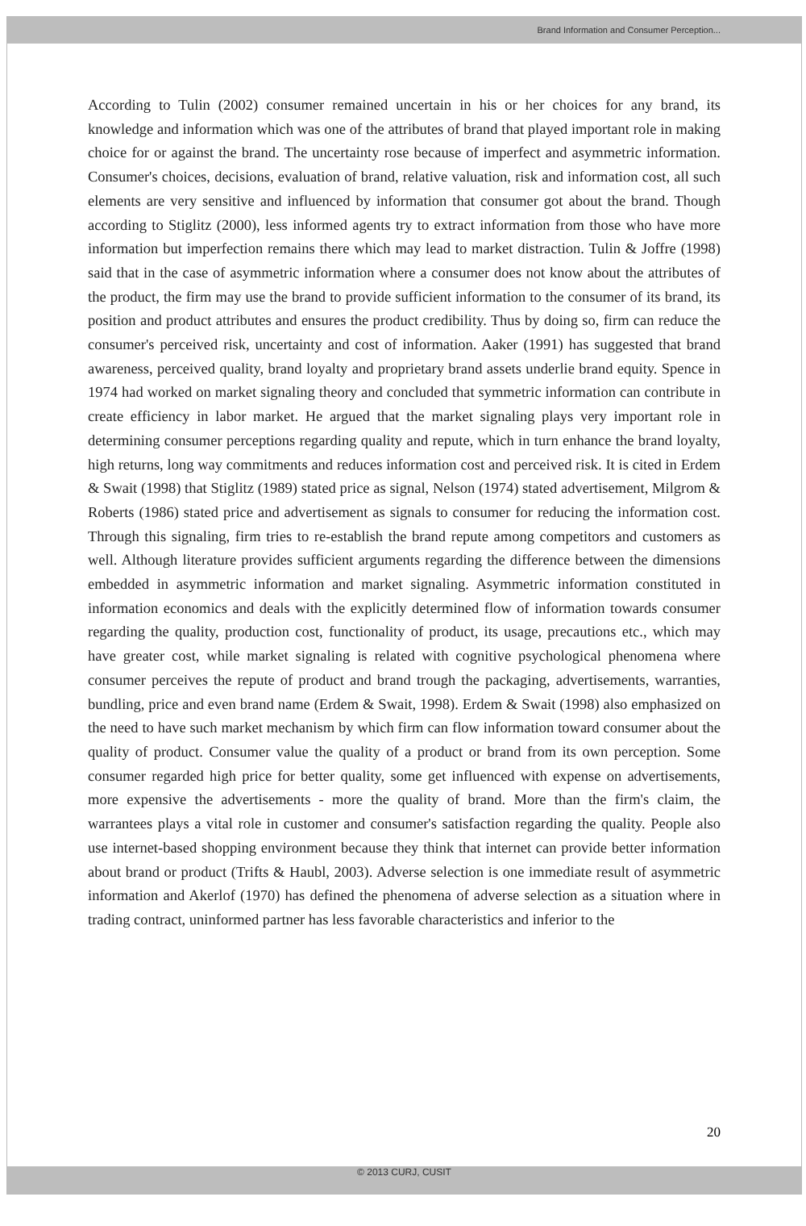Brand Information and Consumer Perception...
According to Tulin (2002) consumer remained uncertain in his or her choices for any brand, its knowledge and information which was one of the attributes of brand that played important role in making choice for or against the brand. The uncertainty rose because of imperfect and asymmetric information. Consumer's choices, decisions, evaluation of brand, relative valuation, risk and information cost, all such elements are very sensitive and influenced by information that consumer got about the brand. Though according to Stiglitz (2000), less informed agents try to extract information from those who have more information but imperfection remains there which may lead to market distraction. Tulin & Joffre (1998) said that in the case of asymmetric information where a consumer does not know about the attributes of the product, the firm may use the brand to provide sufficient information to the consumer of its brand, its position and product attributes and ensures the product credibility. Thus by doing so, firm can reduce the consumer's perceived risk, uncertainty and cost of information. Aaker (1991) has suggested that brand awareness, perceived quality, brand loyalty and proprietary brand assets underlie brand equity. Spence in 1974 had worked on market signaling theory and concluded that symmetric information can contribute in create efficiency in labor market. He argued that the market signaling plays very important role in determining consumer perceptions regarding quality and repute, which in turn enhance the brand loyalty, high returns, long way commitments and reduces information cost and perceived risk. It is cited in Erdem & Swait (1998) that Stiglitz (1989) stated price as signal, Nelson (1974) stated advertisement, Milgrom & Roberts (1986) stated price and advertisement as signals to consumer for reducing the information cost. Through this signaling, firm tries to re-establish the brand repute among competitors and customers as well. Although literature provides sufficient arguments regarding the difference between the dimensions embedded in asymmetric information and market signaling. Asymmetric information constituted in information economics and deals with the explicitly determined flow of information towards consumer regarding the quality, production cost, functionality of product, its usage, precautions etc., which may have greater cost, while market signaling is related with cognitive psychological phenomena where consumer perceives the repute of product and brand trough the packaging, advertisements, warranties, bundling, price and even brand name (Erdem & Swait, 1998). Erdem & Swait (1998) also emphasized on the need to have such market mechanism by which firm can flow information toward consumer about the quality of product. Consumer value the quality of a product or brand from its own perception. Some consumer regarded high price for better quality, some get influenced with expense on advertisements, more expensive the advertisements - more the quality of brand. More than the firm's claim, the warrantees plays a vital role in customer and consumer's satisfaction regarding the quality. People also use internet-based shopping environment because they think that internet can provide better information about brand or product (Trifts & Haubl, 2003). Adverse selection is one immediate result of asymmetric information and Akerlof (1970) has defined the phenomena of adverse selection as a situation where in trading contract, uninformed partner has less favorable characteristics and inferior to the
20
© 2013 CURJ, CUSIT